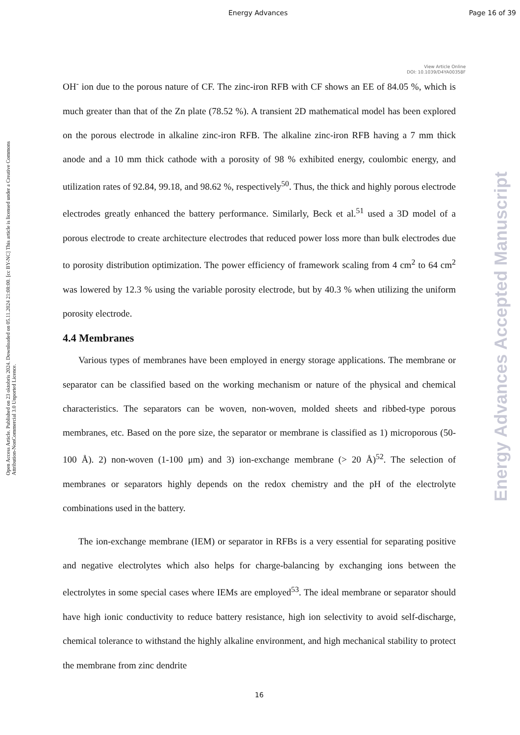Energy Advances Page 16 of 39
Open Access Article. Published on 23 oktobris 2024. Downloaded on 05.11.2024 21:08:00. [cc BY-NC] This article is licensed under a Creative Commons Attribution-NonCommercial 3.0 Unported Licence.
Energy Advances Accepted Manuscript
View Article Online
DOI: 10.1039/D4YA00358F
OH<sup>-</sup> ion due to the porous nature of CF. The zinc-iron RFB with CF shows an EE of 84.05 %, which is much greater than that of the Zn plate (78.52 %). A transient 2D mathematical model has been explored on the porous electrode in alkaline zinc-iron RFB. The alkaline zinc-iron RFB having a 7 mm thick anode and a 10 mm thick cathode with a porosity of 98 % exhibited energy, coulombic energy, and utilization rates of 92.84, 99.18, and 98.62 %, respectively<sup>50</sup>. Thus, the thick and highly porous electrode electrodes greatly enhanced the battery performance. Similarly, Beck et al.<sup>51</sup> used a 3D model of a porous electrode to create architecture electrodes that reduced power loss more than bulk electrodes due to porosity distribution optimization. The power efficiency of framework scaling from 4 cm<sup>2</sup> to 64 cm<sup>2</sup> was lowered by 12.3 % using the variable porosity electrode, but by 40.3 % when utilizing the uniform porosity electrode.
4.4 Membranes
Various types of membranes have been employed in energy storage applications. The membrane or separator can be classified based on the working mechanism or nature of the physical and chemical characteristics. The separators can be woven, non-woven, molded sheets and ribbed-type porous membranes, etc. Based on the pore size, the separator or membrane is classified as 1) microporous (50-100 Å). 2) non-woven (1-100 μm) and 3) ion-exchange membrane (> 20 Å)<sup>52</sup>. The selection of membranes or separators highly depends on the redox chemistry and the pH of the electrolyte combinations used in the battery.
The ion-exchange membrane (IEM) or separator in RFBs is a very essential for separating positive and negative electrolytes which also helps for charge-balancing by exchanging ions between the electrolytes in some special cases where IEMs are employed<sup>53</sup>. The ideal membrane or separator should have high ionic conductivity to reduce battery resistance, high ion selectivity to avoid self-discharge, chemical tolerance to withstand the highly alkaline environment, and high mechanical stability to protect the membrane from zinc dendrite
16